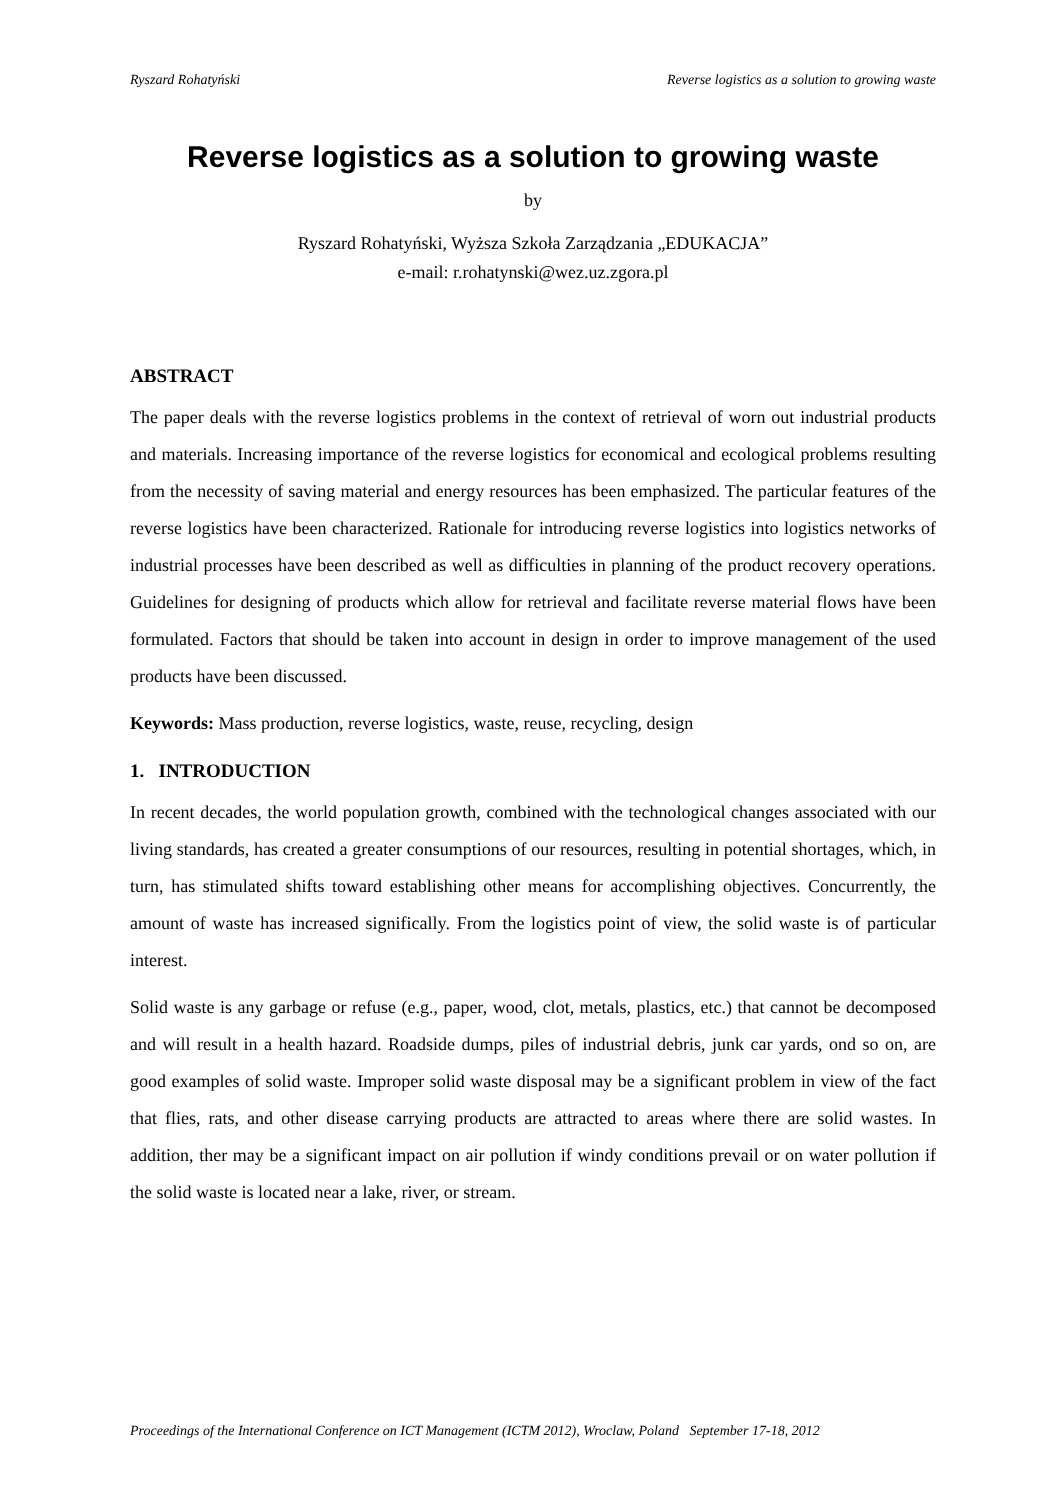Ryszard Rohatyński Reverse logistics as a solution to growing waste
Reverse logistics as a solution to growing waste
by
Ryszard Rohatyński, Wyższa Szkoła Zarządzania „EDUKACJA”
e-mail: r.rohatynski@wez.uz.zgora.pl
ABSTRACT
The paper deals with the reverse logistics problems in the context of retrieval of worn out industrial products and materials. Increasing importance of the reverse logistics for economical and ecological problems resulting from the necessity of saving material and energy resources has been emphasized. The particular features of the reverse logistics have been characterized. Rationale for introducing reverse logistics into logistics networks of industrial processes have been described as well as difficulties in planning of the product recovery operations. Guidelines for designing of products which allow for retrieval and facilitate reverse material flows have been formulated. Factors that should be taken into account in design in order to improve management of the used products have been discussed.
Keywords: Mass production, reverse logistics, waste, reuse, recycling, design
1. INTRODUCTION
In recent decades, the world population growth, combined with the technological changes associated with our living standards, has created a greater consumptions of our resources, resulting in potential shortages, which, in turn, has stimulated shifts toward establishing other means for accomplishing objectives. Concurrently, the amount of waste has increased significally. From the logistics point of view, the solid waste is of particular interest.
Solid waste is any garbage or refuse (e.g., paper, wood, clot, metals, plastics, etc.) that cannot be decomposed and will result in a health hazard. Roadside dumps, piles of industrial debris, junk car yards, ond so on, are good examples of solid waste. Improper solid waste disposal may be a significant problem in view of the fact that flies, rats, and other disease carrying products are attracted to areas where there are solid wastes. In addition, ther may be a significant impact on air pollution if windy conditions prevail or on water pollution if the solid waste is located near a lake, river, or stream.
Proceedings of the International Conference on ICT Management (ICTM 2012), Wroclaw, Poland September 17-18, 2012